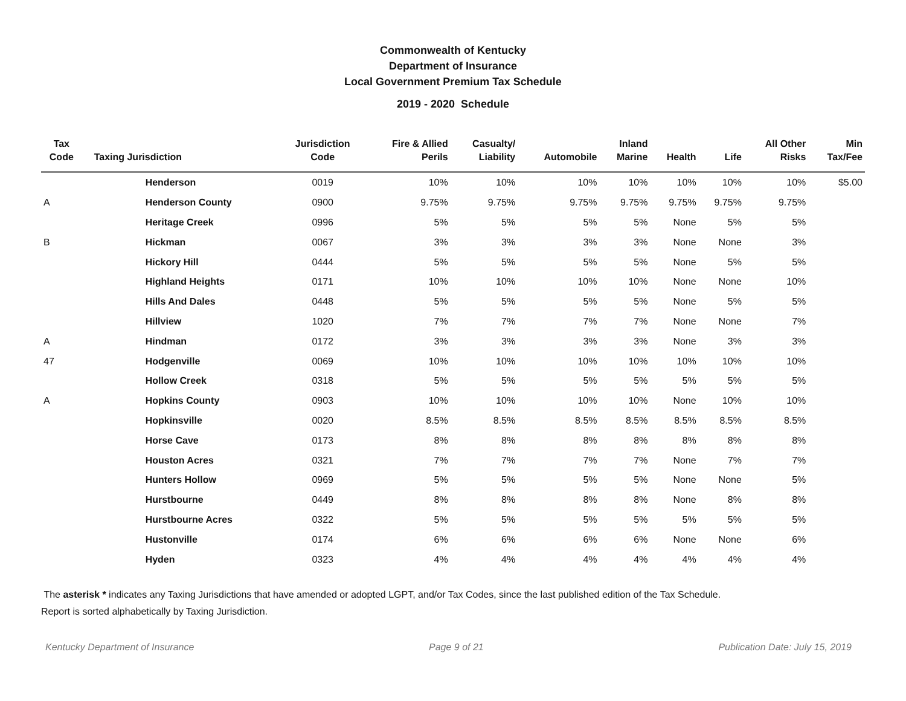Commonwealth of Kentucky
Department of Insurance
Local Government Premium Tax Schedule
2019 - 2020 Schedule
| Tax Code | Taxing Jurisdiction | Jurisdiction Code | Fire & Allied Perils | Casualty/ Liability | Automobile | Inland Marine | Health | Life | All Other Risks | Min Tax/Fee |
| --- | --- | --- | --- | --- | --- | --- | --- | --- | --- | --- |
| | Henderson | 0019 | 10% | 10% | 10% | 10% | 10% | 10% | 10% | $5.00 |
| A | Henderson County | 0900 | 9.75% | 9.75% | 9.75% | 9.75% | 9.75% | 9.75% | 9.75% | |
| | Heritage Creek | 0996 | 5% | 5% | 5% | 5% | None | 5% | 5% | |
| B | Hickman | 0067 | 3% | 3% | 3% | 3% | None | None | 3% | |
| | Hickory Hill | 0444 | 5% | 5% | 5% | 5% | None | 5% | 5% | |
| | Highland Heights | 0171 | 10% | 10% | 10% | 10% | None | None | 10% | |
| | Hills And Dales | 0448 | 5% | 5% | 5% | 5% | None | 5% | 5% | |
| | Hillview | 1020 | 7% | 7% | 7% | 7% | None | None | 7% | |
| A | Hindman | 0172 | 3% | 3% | 3% | 3% | None | 3% | 3% | |
| 47 | Hodgenville | 0069 | 10% | 10% | 10% | 10% | 10% | 10% | 10% | |
| | Hollow Creek | 0318 | 5% | 5% | 5% | 5% | 5% | 5% | 5% | |
| A | Hopkins County | 0903 | 10% | 10% | 10% | 10% | None | 10% | 10% | |
| | Hopkinsville | 0020 | 8.5% | 8.5% | 8.5% | 8.5% | 8.5% | 8.5% | 8.5% | |
| | Horse Cave | 0173 | 8% | 8% | 8% | 8% | 8% | 8% | 8% | |
| | Houston Acres | 0321 | 7% | 7% | 7% | 7% | None | 7% | 7% | |
| | Hunters Hollow | 0969 | 5% | 5% | 5% | 5% | None | None | 5% | |
| | Hurstbourne | 0449 | 8% | 8% | 8% | 8% | None | 8% | 8% | |
| | Hurstbourne Acres | 0322 | 5% | 5% | 5% | 5% | 5% | 5% | 5% | |
| | Hustonville | 0174 | 6% | 6% | 6% | 6% | None | None | 6% | |
| | Hyden | 0323 | 4% | 4% | 4% | 4% | 4% | 4% | 4% | |
The asterisk * indicates any Taxing Jurisdictions that have amended or adopted LGPT, and/or Tax Codes, since the last published edition of the Tax Schedule.
Report is sorted alphabetically by Taxing Jurisdiction.
Kentucky Department of Insurance Page 9 of 21 Publication Date: July 15, 2019